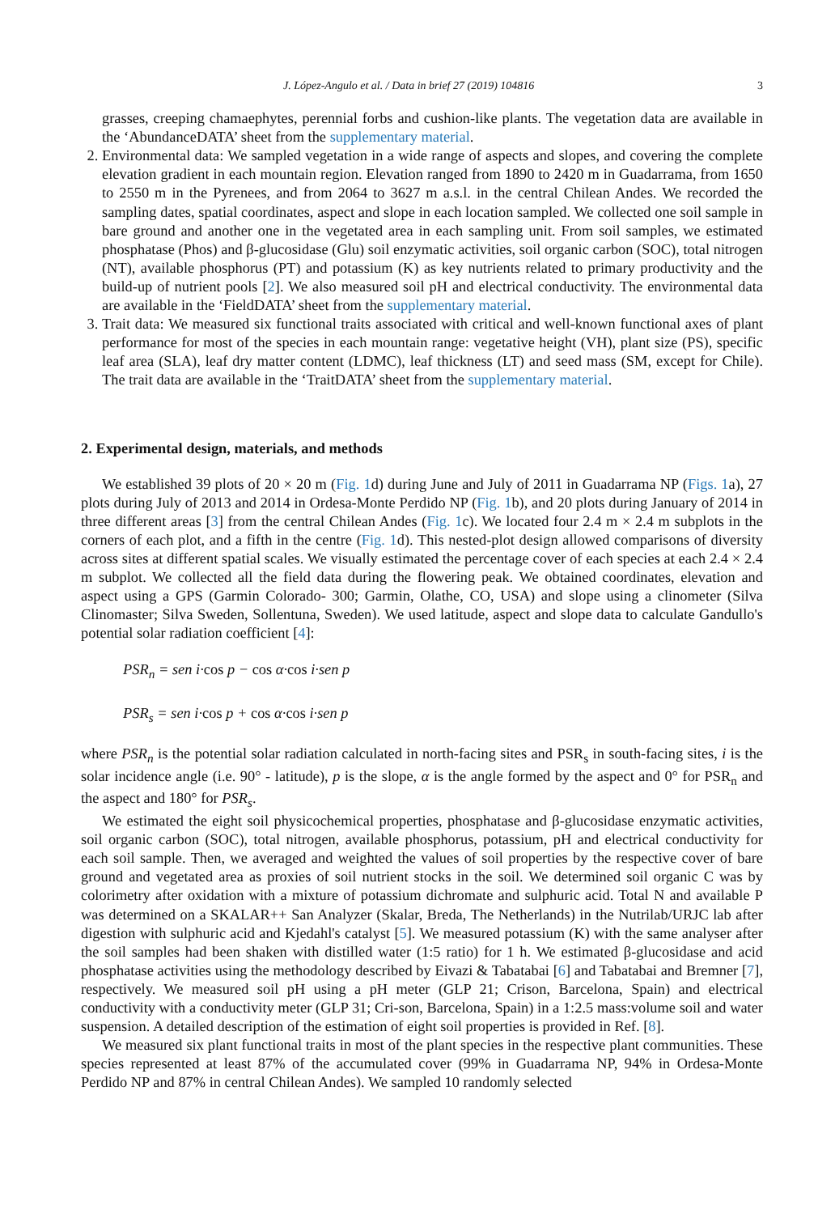J. López-Angulo et al. / Data in brief 27 (2019) 104816 3
grasses, creeping chamaephytes, perennial forbs and cushion-like plants. The vegetation data are available in the ‘AbundanceDATA’ sheet from the supplementary material.
2. Environmental data: We sampled vegetation in a wide range of aspects and slopes, and covering the complete elevation gradient in each mountain region. Elevation ranged from 1890 to 2420 m in Guadarrama, from 1650 to 2550 m in the Pyrenees, and from 2064 to 3627 m a.s.l. in the central Chilean Andes. We recorded the sampling dates, spatial coordinates, aspect and slope in each location sampled. We collected one soil sample in bare ground and another one in the vegetated area in each sampling unit. From soil samples, we estimated phosphatase (Phos) and β-glucosidase (Glu) soil enzymatic activities, soil organic carbon (SOC), total nitrogen (NT), available phosphorus (PT) and potassium (K) as key nutrients related to primary productivity and the build-up of nutrient pools [2]. We also measured soil pH and electrical conductivity. The environmental data are available in the ‘FieldDATA’ sheet from the supplementary material.
3. Trait data: We measured six functional traits associated with critical and well-known functional axes of plant performance for most of the species in each mountain range: vegetative height (VH), plant size (PS), specific leaf area (SLA), leaf dry matter content (LDMC), leaf thickness (LT) and seed mass (SM, except for Chile). The trait data are available in the ‘TraitDATA’ sheet from the supplementary material.
2. Experimental design, materials, and methods
We established 39 plots of 20 × 20 m (Fig. 1d) during June and July of 2011 in Guadarrama NP (Figs. 1a), 27 plots during July of 2013 and 2014 in Ordesa-Monte Perdido NP (Fig. 1b), and 20 plots during January of 2014 in three different areas [3] from the central Chilean Andes (Fig. 1c). We located four 2.4 m × 2.4 m subplots in the corners of each plot, and a fifth in the centre (Fig. 1d). This nested-plot design allowed comparisons of diversity across sites at different spatial scales. We visually estimated the percentage cover of each species at each 2.4 × 2.4 m subplot. We collected all the field data during the flowering peak. We obtained coordinates, elevation and aspect using a GPS (Garmin Colorado- 300; Garmin, Olathe, CO, USA) and slope using a clinometer (Silva Clinomaster; Silva Sweden, Sollentuna, Sweden). We used latitude, aspect and slope data to calculate Gandullo's potential solar radiation coefficient [4]:
PSR<sub>n</sub> = sen i·cos p − cos α·cos i·sen p
PSR<sub>s</sub> = sen i·cos p + cos α·cos i·sen p
where PSR<sub>n</sub> is the potential solar radiation calculated in north-facing sites and PSR<sub>s</sub> in south-facing sites, i is the solar incidence angle (i.e. 90° - latitude), p is the slope, α is the angle formed by the aspect and 0° for PSR<sub>n</sub> and the aspect and 180° for PSR<sub>s</sub>.
We estimated the eight soil physicochemical properties, phosphatase and β-glucosidase enzymatic activities, soil organic carbon (SOC), total nitrogen, available phosphorus, potassium, pH and electrical conductivity for each soil sample. Then, we averaged and weighted the values of soil properties by the respective cover of bare ground and vegetated area as proxies of soil nutrient stocks in the soil. We determined soil organic C was by colorimetry after oxidation with a mixture of potassium dichromate and sulphuric acid. Total N and available P was determined on a SKALAR++ San Analyzer (Skalar, Breda, The Netherlands) in the Nutrilab/URJC lab after digestion with sulphuric acid and Kjedahl's catalyst [5]. We measured potassium (K) with the same analyser after the soil samples had been shaken with distilled water (1:5 ratio) for 1 h. We estimated β-glucosidase and acid phosphatase activities using the methodology described by Eivazi & Tabatabai [6] and Tabatabai and Bremner [7], respectively. We measured soil pH using a pH meter (GLP 21; Crison, Barcelona, Spain) and electrical conductivity with a conductivity meter (GLP 31; Cri-son, Barcelona, Spain) in a 1:2.5 mass:volume soil and water suspension. A detailed description of the estimation of eight soil properties is provided in Ref. [8].
We measured six plant functional traits in most of the plant species in the respective plant communities. These species represented at least 87% of the accumulated cover (99% in Guadarrama NP, 94% in Ordesa-Monte Perdido NP and 87% in central Chilean Andes). We sampled 10 randomly selected